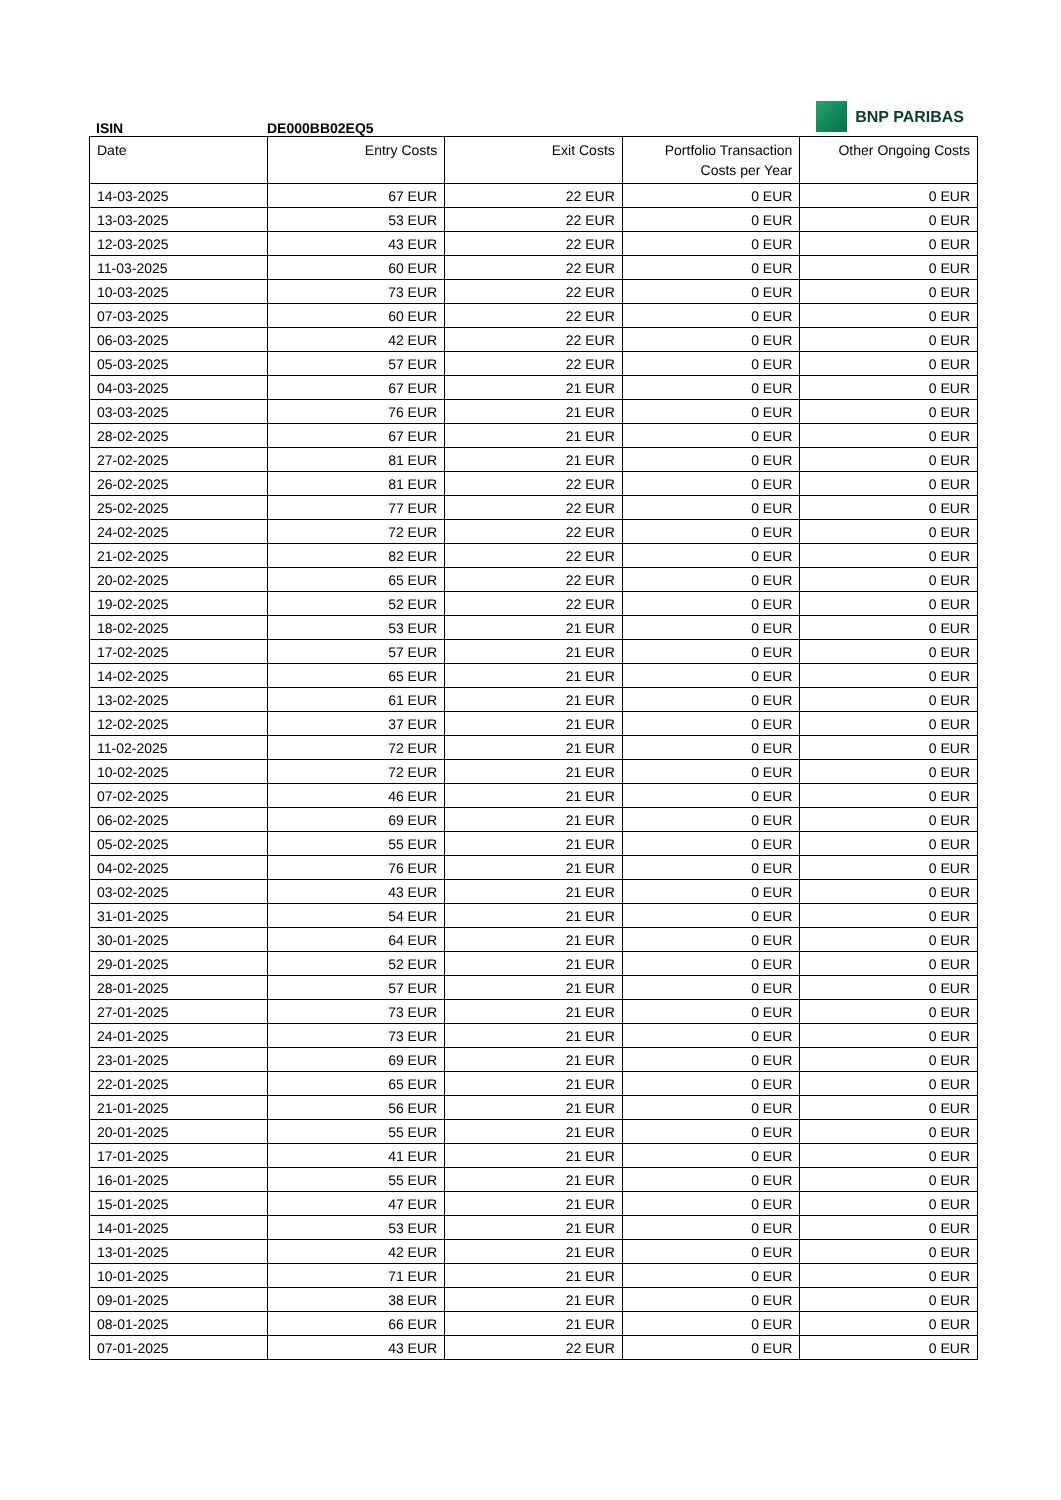ISIN
DE000BB02EQ5
BNP PARIBAS
| Date | Entry Costs | Exit Costs | Portfolio Transaction Costs per Year | Other Ongoing Costs |
| --- | --- | --- | --- | --- |
| 14-03-2025 | 67 EUR | 22 EUR | 0 EUR | 0 EUR |
| 13-03-2025 | 53 EUR | 22 EUR | 0 EUR | 0 EUR |
| 12-03-2025 | 43 EUR | 22 EUR | 0 EUR | 0 EUR |
| 11-03-2025 | 60 EUR | 22 EUR | 0 EUR | 0 EUR |
| 10-03-2025 | 73 EUR | 22 EUR | 0 EUR | 0 EUR |
| 07-03-2025 | 60 EUR | 22 EUR | 0 EUR | 0 EUR |
| 06-03-2025 | 42 EUR | 22 EUR | 0 EUR | 0 EUR |
| 05-03-2025 | 57 EUR | 22 EUR | 0 EUR | 0 EUR |
| 04-03-2025 | 67 EUR | 21 EUR | 0 EUR | 0 EUR |
| 03-03-2025 | 76 EUR | 21 EUR | 0 EUR | 0 EUR |
| 28-02-2025 | 67 EUR | 21 EUR | 0 EUR | 0 EUR |
| 27-02-2025 | 81 EUR | 21 EUR | 0 EUR | 0 EUR |
| 26-02-2025 | 81 EUR | 22 EUR | 0 EUR | 0 EUR |
| 25-02-2025 | 77 EUR | 22 EUR | 0 EUR | 0 EUR |
| 24-02-2025 | 72 EUR | 22 EUR | 0 EUR | 0 EUR |
| 21-02-2025 | 82 EUR | 22 EUR | 0 EUR | 0 EUR |
| 20-02-2025 | 65 EUR | 22 EUR | 0 EUR | 0 EUR |
| 19-02-2025 | 52 EUR | 22 EUR | 0 EUR | 0 EUR |
| 18-02-2025 | 53 EUR | 21 EUR | 0 EUR | 0 EUR |
| 17-02-2025 | 57 EUR | 21 EUR | 0 EUR | 0 EUR |
| 14-02-2025 | 65 EUR | 21 EUR | 0 EUR | 0 EUR |
| 13-02-2025 | 61 EUR | 21 EUR | 0 EUR | 0 EUR |
| 12-02-2025 | 37 EUR | 21 EUR | 0 EUR | 0 EUR |
| 11-02-2025 | 72 EUR | 21 EUR | 0 EUR | 0 EUR |
| 10-02-2025 | 72 EUR | 21 EUR | 0 EUR | 0 EUR |
| 07-02-2025 | 46 EUR | 21 EUR | 0 EUR | 0 EUR |
| 06-02-2025 | 69 EUR | 21 EUR | 0 EUR | 0 EUR |
| 05-02-2025 | 55 EUR | 21 EUR | 0 EUR | 0 EUR |
| 04-02-2025 | 76 EUR | 21 EUR | 0 EUR | 0 EUR |
| 03-02-2025 | 43 EUR | 21 EUR | 0 EUR | 0 EUR |
| 31-01-2025 | 54 EUR | 21 EUR | 0 EUR | 0 EUR |
| 30-01-2025 | 64 EUR | 21 EUR | 0 EUR | 0 EUR |
| 29-01-2025 | 52 EUR | 21 EUR | 0 EUR | 0 EUR |
| 28-01-2025 | 57 EUR | 21 EUR | 0 EUR | 0 EUR |
| 27-01-2025 | 73 EUR | 21 EUR | 0 EUR | 0 EUR |
| 24-01-2025 | 73 EUR | 21 EUR | 0 EUR | 0 EUR |
| 23-01-2025 | 69 EUR | 21 EUR | 0 EUR | 0 EUR |
| 22-01-2025 | 65 EUR | 21 EUR | 0 EUR | 0 EUR |
| 21-01-2025 | 56 EUR | 21 EUR | 0 EUR | 0 EUR |
| 20-01-2025 | 55 EUR | 21 EUR | 0 EUR | 0 EUR |
| 17-01-2025 | 41 EUR | 21 EUR | 0 EUR | 0 EUR |
| 16-01-2025 | 55 EUR | 21 EUR | 0 EUR | 0 EUR |
| 15-01-2025 | 47 EUR | 21 EUR | 0 EUR | 0 EUR |
| 14-01-2025 | 53 EUR | 21 EUR | 0 EUR | 0 EUR |
| 13-01-2025 | 42 EUR | 21 EUR | 0 EUR | 0 EUR |
| 10-01-2025 | 71 EUR | 21 EUR | 0 EUR | 0 EUR |
| 09-01-2025 | 38 EUR | 21 EUR | 0 EUR | 0 EUR |
| 08-01-2025 | 66 EUR | 21 EUR | 0 EUR | 0 EUR |
| 07-01-2025 | 43 EUR | 22 EUR | 0 EUR | 0 EUR |